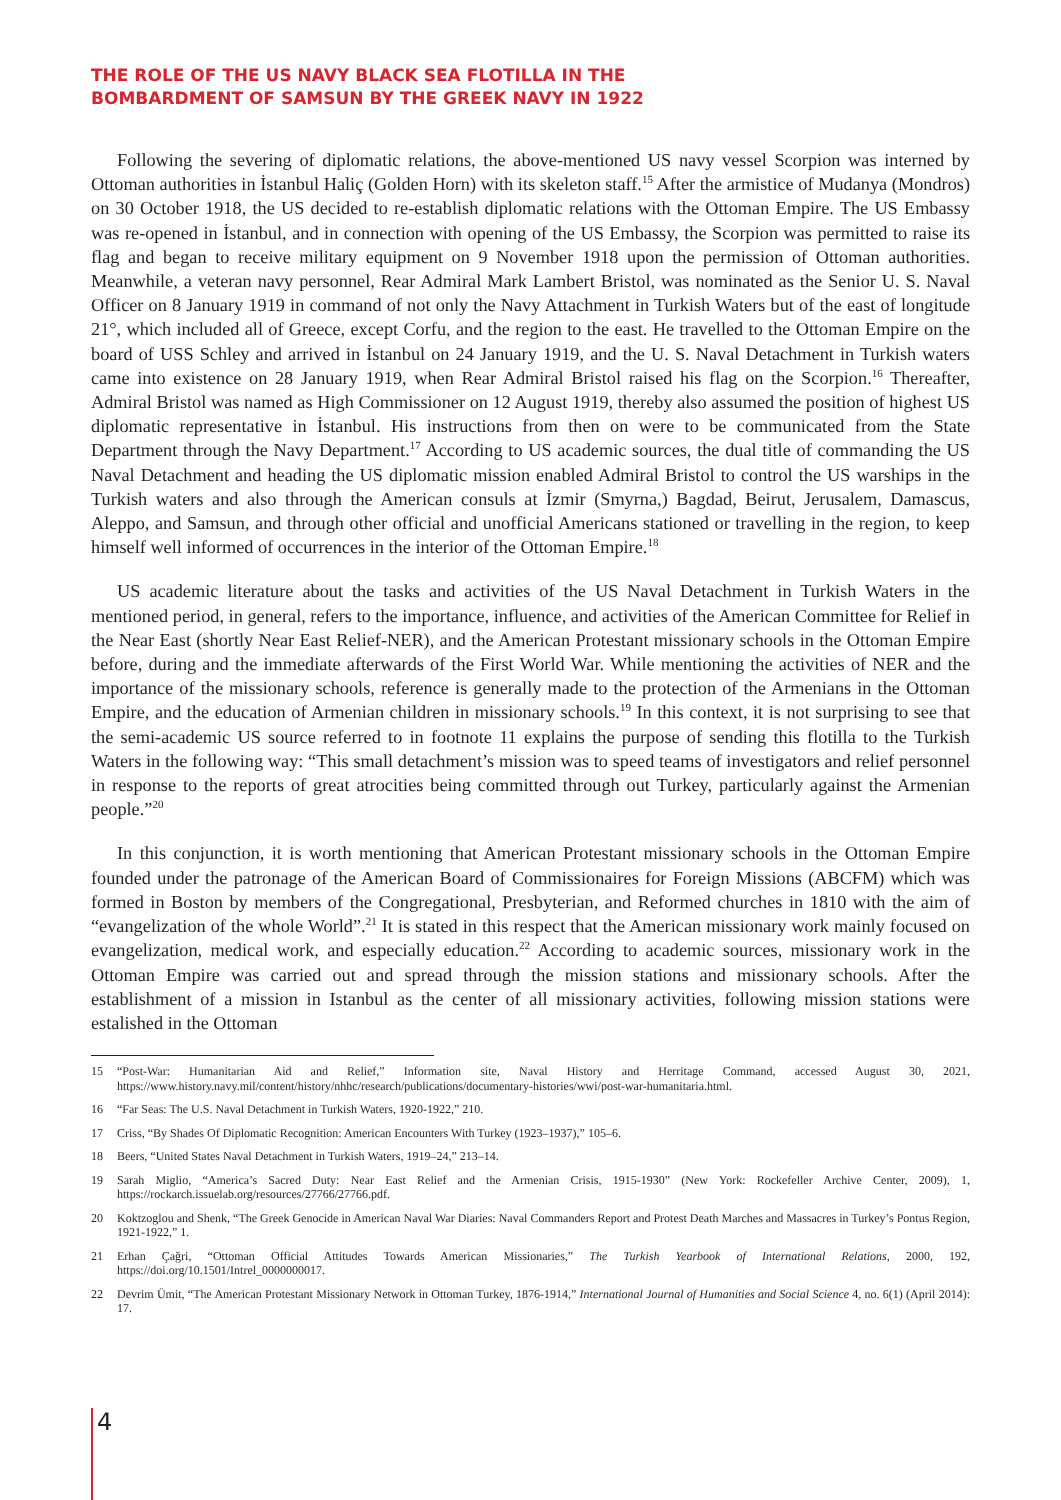THE ROLE OF THE US NAVY BLACK SEA FLOTILLA IN THE
BOMBARDMENT OF SAMSUN BY THE GREEK NAVY IN 1922
Following the severing of diplomatic relations, the above-mentioned US navy vessel Scorpion was interned by Ottoman authorities in İstanbul Haliç (Golden Horn) with its skeleton staff.<sup>15</sup> After the armistice of Mudanya (Mondros) on 30 October 1918, the US decided to re-establish diplomatic relations with the Ottoman Empire. The US Embassy was re-opened in İstanbul, and in connection with opening of the US Embassy, the Scorpion was permitted to raise its flag and began to receive military equipment on 9 November 1918 upon the permission of Ottoman authorities. Meanwhile, a veteran navy personnel, Rear Admiral Mark Lambert Bristol, was nominated as the Senior U. S. Naval Officer on 8 January 1919 in command of not only the Navy Attachment in Turkish Waters but of the east of longitude 21°, which included all of Greece, except Corfu, and the region to the east. He travelled to the Ottoman Empire on the board of USS Schley and arrived in İstanbul on 24 January 1919, and the U. S. Naval Detachment in Turkish waters came into existence on 28 January 1919, when Rear Admiral Bristol raised his flag on the Scorpion.<sup>16</sup> Thereafter, Admiral Bristol was named as High Commissioner on 12 August 1919, thereby also assumed the position of highest US diplomatic representative in İstanbul. His instructions from then on were to be communicated from the State Department through the Navy Department.<sup>17</sup> According to US academic sources, the dual title of commanding the US Naval Detachment and heading the US diplomatic mission enabled Admiral Bristol to control the US warships in the Turkish waters and also through the American consuls at İzmir (Smyrna,) Bagdad, Beirut, Jerusalem, Damascus, Aleppo, and Samsun, and through other official and unofficial Americans stationed or travelling in the region, to keep himself well informed of occurrences in the interior of the Ottoman Empire.<sup>18</sup>
US academic literature about the tasks and activities of the US Naval Detachment in Turkish Waters in the mentioned period, in general, refers to the importance, influence, and activities of the American Committee for Relief in the Near East (shortly Near East Relief-NER), and the American Protestant missionary schools in the Ottoman Empire before, during and the immediate afterwards of the First World War. While mentioning the activities of NER and the importance of the missionary schools, reference is generally made to the protection of the Armenians in the Ottoman Empire, and the education of Armenian children in missionary schools.<sup>19</sup> In this context, it is not surprising to see that the semi-academic US source referred to in footnote 11 explains the purpose of sending this flotilla to the Turkish Waters in the following way: “This small detachment’s mission was to speed teams of investigators and relief personnel in response to the reports of great atrocities being committed through out Turkey, particularly against the Armenian people.”<sup>20</sup>
In this conjunction, it is worth mentioning that American Protestant missionary schools in the Ottoman Empire founded under the patronage of the American Board of Commissionaires for Foreign Missions (ABCFM) which was formed in Boston by members of the Congregational, Presbyterian, and Reformed churches in 1810 with the aim of “evangelization of the whole World”.<sup>21</sup> It is stated in this respect that the American missionary work mainly focused on evangelization, medical work, and especially education.<sup>22</sup> According to academic sources, missionary work in the Ottoman Empire was carried out and spread through the mission stations and missionary schools. After the establishment of a mission in Istanbul as the center of all missionary activities, following mission stations were estalished in the Ottoman
15 “Post-War: Humanitarian Aid and Relief,” Information site, Naval History and Herritage Command, accessed August 30, 2021, https://www.history.navy.mil/content/history/nhhc/research/publications/documentary-histories/wwi/post-war-humanitaria.html.
16 “Far Seas: The U.S. Naval Detachment in Turkish Waters, 1920-1922,” 210.
17 Criss, “By Shades Of Diplomatic Recognition: American Encounters With Turkey (1923–1937),” 105–6.
18 Beers, “United States Naval Detachment in Turkish Waters, 1919–24,” 213–14.
19 Sarah Miglio, “America’s Sacred Duty: Near East Relief and the Armenian Crisis, 1915-1930” (New York: Rockefeller Archive Center, 2009), 1, https://rockarch.issuelab.org/resources/27766/27766.pdf.
20 Koktzoglou and Shenk, “The Greek Genocide in American Naval War Diaries: Naval Commanders Report and Protest Death Marches and Massacres in Turkey’s Pontus Region, 1921-1922,” 1.
21 Erhan Çağri, “Ottoman Official Attitudes Towards American Missionaries,” The Turkish Yearbook of International Relations, 2000, 192, https://doi.org/10.1501/Intrel_0000000017.
22 Devrim Ümit, “The American Protestant Missionary Network in Ottoman Turkey, 1876-1914,” International Journal of Humanities and Social Science 4, no. 6(1) (April 2014): 17.
4